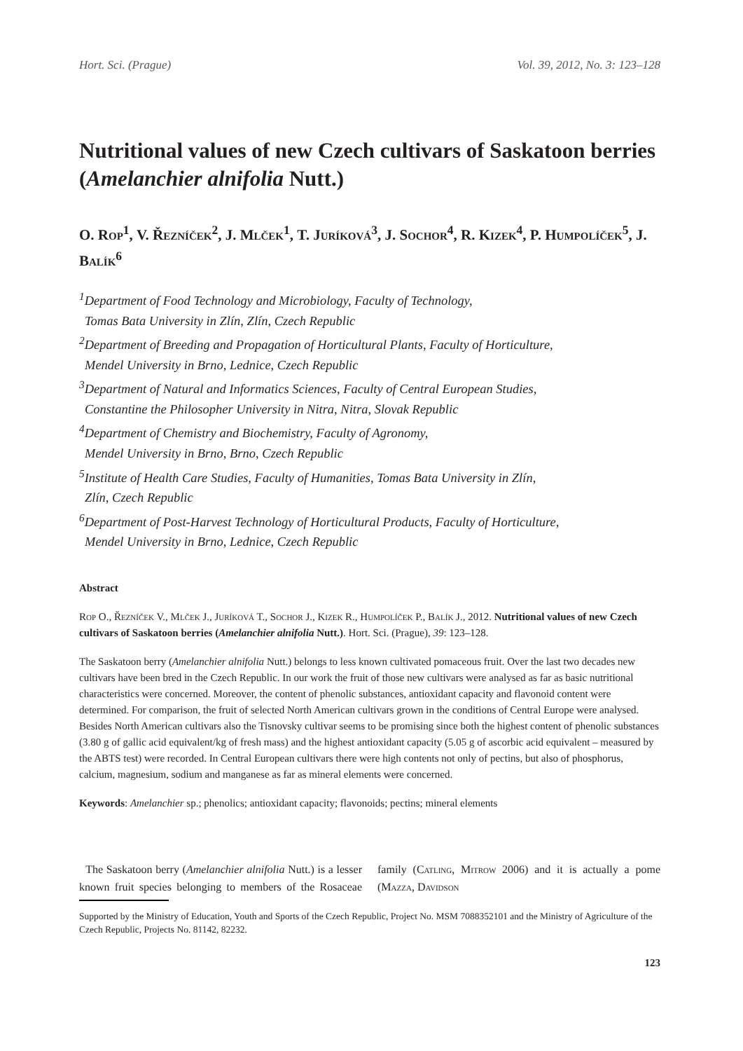Hort. Sci. (Prague) Vol. 39, 2012, No. 3: 123–128
Nutritional values of new Czech cultivars of Saskatoon berries (Amelanchier alnifolia Nutt.)
O. Rop<sup>1</sup>, V. Řezníček<sup>2</sup>, J. Mlček<sup>1</sup>, T. Juríková<sup>3</sup>, J. Sochor<sup>4</sup>, R. Kizek<sup>4</sup>, P. Humpolíček<sup>5</sup>, J. Balík<sup>6</sup>
<sup>1</sup> Department of Food Technology and Microbiology, Faculty of Technology,
Tomas Bata University in Zlín, Zlín, Czech Republic
<sup>2</sup> Department of Breeding and Propagation of Horticultural Plants, Faculty of Horticulture,
Mendel University in Brno, Lednice, Czech Republic
<sup>3</sup> Department of Natural and Informatics Sciences, Faculty of Central European Studies,
Constantine the Philosopher University in Nitra, Nitra, Slovak Republic
<sup>4</sup> Department of Chemistry and Biochemistry, Faculty of Agronomy,
Mendel University in Brno, Brno, Czech Republic
<sup>5</sup> Institute of Health Care Studies, Faculty of Humanities, Tomas Bata University in Zlín,
Zlín, Czech Republic
<sup>6</sup> Department of Post-Harvest Technology of Horticultural Products, Faculty of Horticulture,
Mendel University in Brno, Lednice, Czech Republic
Abstract
Rop O., Řezníček V., Mlček J., Juríková T., Sochor J., Kizek R., Humpolíček P., Balík J., 2012. Nutritional values of new Czech cultivars of Saskatoon berries (Amelanchier alnifolia Nutt.). Hort. Sci. (Prague), 39: 123–128.
The Saskatoon berry (Amelanchier alnifolia Nutt.) belongs to less known cultivated pomaceous fruit. Over the last two decades new cultivars have been bred in the Czech Republic. In our work the fruit of those new cultivars were analysed as far as basic nutritional characteristics were concerned. Moreover, the content of phenolic substances, antioxidant capacity and flavonoid content were determined. For comparison, the fruit of selected North American cultivars grown in the conditions of Central Europe were analysed. Besides North American cultivars also the Tisnovsky cultivar seems to be promising since both the highest content of phenolic substances (3.80 g of gallic acid equivalent/kg of fresh mass) and the highest antioxidant capacity (5.05 g of ascorbic acid equivalent – measured by the ABTS test) were recorded. In Central European cultivars there were high contents not only of pectins, but also of phosphorus, calcium, magnesium, sodium and manganese as far as mineral elements were concerned.
Keywords: Amelanchier sp.; phenolics; antioxidant capacity; flavonoids; pectins; mineral elements
The Saskatoon berry (Amelanchier alnifolia Nutt.) is a lesser known fruit species belonging to members of the Rosaceae family (Catling, Mitrow 2006) and it is actually a pome (Mazza, Davidson
Supported by the Ministry of Education, Youth and Sports of the Czech Republic, Project No. MSM 7088352101 and the Ministry of Agriculture of the Czech Republic, Projects No. 81142, 82232.
123